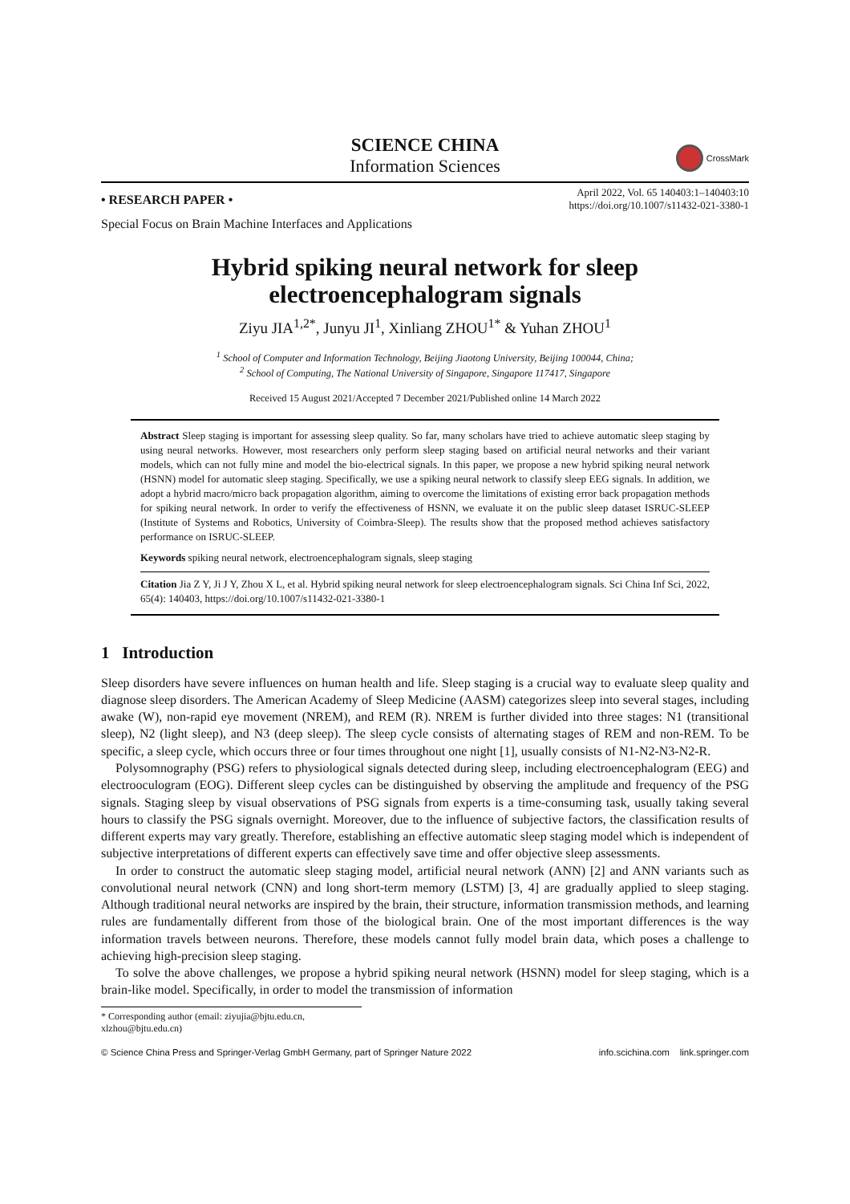SCIENCE CHINA
Information Sciences
CrossMark
• RESEARCH PAPER •
April 2022, Vol. 65 140403:1–140403:10
https://doi.org/10.1007/s11432-021-3380-1
Special Focus on Brain Machine Interfaces and Applications
Hybrid spiking neural network for sleep
electroencephalogram signals
Ziyu JIA<sup>1,2*</sup>, Junyu JI<sup>1</sup>, Xinliang ZHOU<sup>1*</sup> & Yuhan ZHOU<sup>1</sup>
<sup>1</sup> School of Computer and Information Technology, Beijing Jiaotong University, Beijing 100044, China;
<sup>2</sup> School of Computing, The National University of Singapore, Singapore 117417, Singapore
Received 15 August 2021/Accepted 7 December 2021/Published online 14 March 2022
Abstract Sleep staging is important for assessing sleep quality. So far, many scholars have tried to achieve automatic sleep staging by using neural networks. However, most researchers only perform sleep staging based on artificial neural networks and their variant models, which can not fully mine and model the bio-electrical signals. In this paper, we propose a new hybrid spiking neural network (HSNN) model for automatic sleep staging. Specifically, we use a spiking neural network to classify sleep EEG signals. In addition, we adopt a hybrid macro/micro back propagation algorithm, aiming to overcome the limitations of existing error back propagation methods for spiking neural network. In order to verify the effectiveness of HSNN, we evaluate it on the public sleep dataset ISRUC-SLEEP (Institute of Systems and Robotics, University of Coimbra-Sleep). The results show that the proposed method achieves satisfactory performance on ISRUC-SLEEP.
Keywords spiking neural network, electroencephalogram signals, sleep staging
Citation Jia Z Y, Ji J Y, Zhou X L, et al. Hybrid spiking neural network for sleep electroencephalogram signals. Sci China Inf Sci, 2022, 65(4): 140403, https://doi.org/10.1007/s11432-021-3380-1
1 Introduction
Sleep disorders have severe influences on human health and life. Sleep staging is a crucial way to evaluate sleep quality and diagnose sleep disorders. The American Academy of Sleep Medicine (AASM) categorizes sleep into several stages, including awake (W), non-rapid eye movement (NREM), and REM (R). NREM is further divided into three stages: N1 (transitional sleep), N2 (light sleep), and N3 (deep sleep). The sleep cycle consists of alternating stages of REM and non-REM. To be specific, a sleep cycle, which occurs three or four times throughout one night [1], usually consists of N1-N2-N3-N2-R.
Polysomnography (PSG) refers to physiological signals detected during sleep, including electroencephalogram (EEG) and electrooculogram (EOG). Different sleep cycles can be distinguished by observing the amplitude and frequency of the PSG signals. Staging sleep by visual observations of PSG signals from experts is a time-consuming task, usually taking several hours to classify the PSG signals overnight. Moreover, due to the influence of subjective factors, the classification results of different experts may vary greatly. Therefore, establishing an effective automatic sleep staging model which is independent of subjective interpretations of different experts can effectively save time and offer objective sleep assessments.
In order to construct the automatic sleep staging model, artificial neural network (ANN) [2] and ANN variants such as convolutional neural network (CNN) and long short-term memory (LSTM) [3, 4] are gradually applied to sleep staging. Although traditional neural networks are inspired by the brain, their structure, information transmission methods, and learning rules are fundamentally different from those of the biological brain. One of the most important differences is the way information travels between neurons. Therefore, these models cannot fully model brain data, which poses a challenge to achieving high-precision sleep staging.
To solve the above challenges, we propose a hybrid spiking neural network (HSNN) model for sleep staging, which is a brain-like model. Specifically, in order to model the transmission of information
* Corresponding author (email: ziyujia@bjtu.edu.cn, xlzhou@bjtu.edu.cn)
© Science China Press and Springer-Verlag GmbH Germany, part of Springer Nature 2022 info.scichina.com link.springer.com